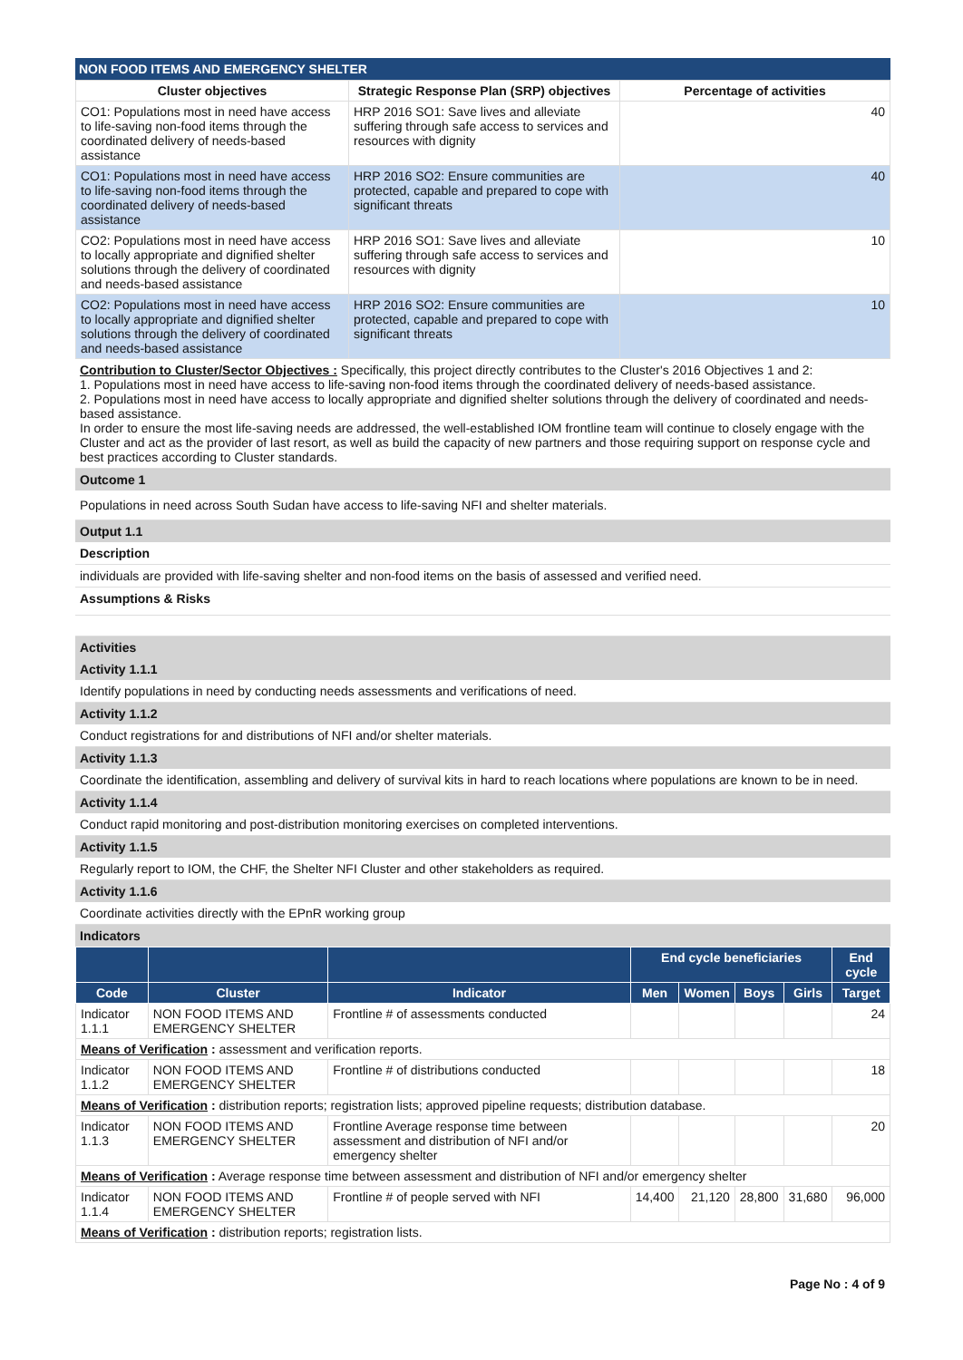NON FOOD ITEMS AND EMERGENCY SHELTER
| Cluster objectives | Strategic Response Plan (SRP) objectives | Percentage of activities |
| --- | --- | --- |
| CO1: Populations most in need have access to life-saving non-food items through the coordinated delivery of needs-based assistance | HRP 2016 SO1: Save lives and alleviate suffering through safe access to services and resources with dignity | 40 |
| CO1: Populations most in need have access to life-saving non-food items through the coordinated delivery of needs-based assistance | HRP 2016 SO2: Ensure communities are protected, capable and prepared to cope with significant threats | 40 |
| CO2: Populations most in need have access to locally appropriate and dignified shelter solutions through the delivery of coordinated and needs-based assistance | HRP 2016 SO1: Save lives and alleviate suffering through safe access to services and resources with dignity | 10 |
| CO2: Populations most in need have access to locally appropriate and dignified shelter solutions through the delivery of coordinated and needs-based assistance | HRP 2016 SO2: Ensure communities are protected, capable and prepared to cope with significant threats | 10 |
Contribution to Cluster/Sector Objectives : Specifically, this project directly contributes to the Cluster's 2016 Objectives 1 and 2:
1. Populations most in need have access to life-saving non-food items through the coordinated delivery of needs-based assistance.
2. Populations most in need have access to locally appropriate and dignified shelter solutions through the delivery of coordinated and needs-based assistance.
In order to ensure the most life-saving needs are addressed, the well-established IOM frontline team will continue to closely engage with the Cluster and act as the provider of last resort, as well as build the capacity of new partners and those requiring support on response cycle and best practices according to Cluster standards.
Outcome 1
Populations in need across South Sudan have access to life-saving NFI and shelter materials.
Output 1.1
Description
individuals are provided with life-saving shelter and non-food items on the basis of assessed and verified need.
Assumptions & Risks
Activities
Activity 1.1.1
Identify populations in need by conducting needs assessments and verifications of need.
Activity 1.1.2
Conduct registrations for and distributions of NFI and/or shelter materials.
Activity 1.1.3
Coordinate the identification, assembling and delivery of survival kits in hard to reach locations where populations are known to be in need.
Activity 1.1.4
Conduct rapid monitoring and post-distribution monitoring exercises on completed interventions.
Activity 1.1.5
Regularly report to IOM, the CHF, the Shelter NFI Cluster and other stakeholders as required.
Activity 1.1.6
Coordinate activities directly with the EPnR working group
Indicators
| | | | End cycle beneficiaries | | | | End cycle |
| --- | --- | --- | --- | --- | --- | --- | --- |
| Code | Cluster | Indicator | Men | Women | Boys | Girls | Target |
| Indicator 1.1.1 | NON FOOD ITEMS AND EMERGENCY SHELTER | Frontline # of assessments conducted | | | | | 24 |
| Means of Verification : assessment and verification reports. | | | | | | | |
| Indicator 1.1.2 | NON FOOD ITEMS AND EMERGENCY SHELTER | Frontline # of distributions conducted | | | | | 18 |
| Means of Verification : distribution reports; registration lists; approved pipeline requests; distribution database. | | | | | | | |
| Indicator 1.1.3 | NON FOOD ITEMS AND EMERGENCY SHELTER | Frontline Average response time between assessment and distribution of NFI and/or emergency shelter | | | | | 20 |
| Means of Verification : Average response time between assessment and distribution of NFI and/or emergency shelter | | | | | | | |
| Indicator 1.1.4 | NON FOOD ITEMS AND EMERGENCY SHELTER | Frontline # of people served with NFI | 14,400 | 21,120 | 28,800 | 31,680 | 96,000 |
| Means of Verification : distribution reports; registration lists. | | | | | | | |
Page No : 4 of 9